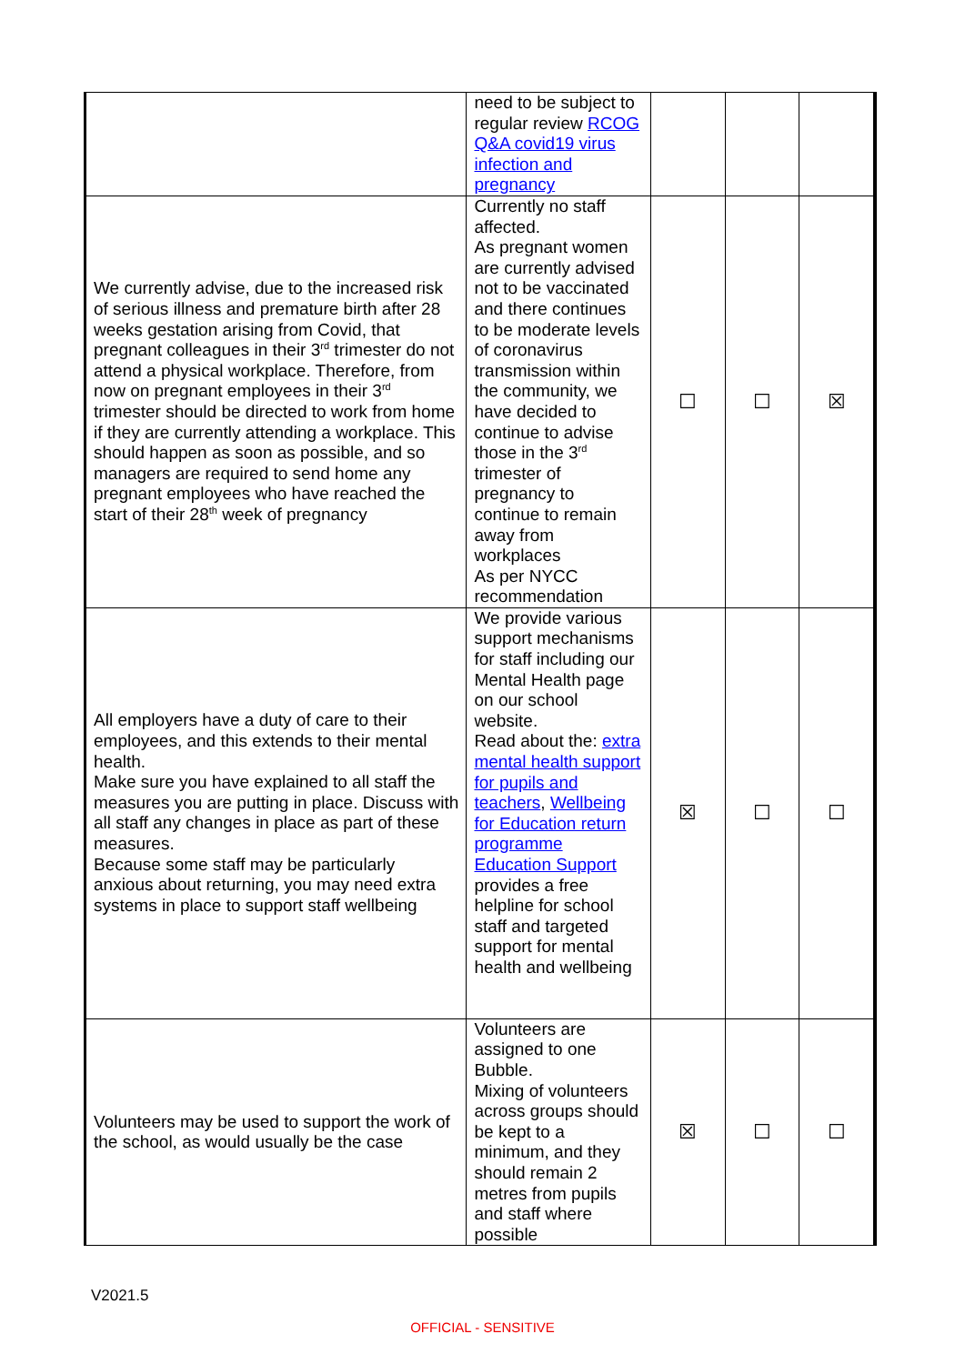| | need to be subject to regular review RCOG Q&A covid19 virus infection and pregnancy | | | |
| We currently advise, due to the increased risk of serious illness and premature birth after 28 weeks gestation arising from Covid, that pregnant colleagues in their 3<sup>rd</sup> trimester do not attend a physical workplace. Therefore, from now on pregnant employees in their 3<sup>rd</sup> trimester should be directed to work from home if they are currently attending a workplace. This should happen as soon as possible, and so managers are required to send home any pregnant employees who have reached the start of their 28<sup>th</sup> week of pregnancy | Currently no staff affected. As pregnant women are currently advised not to be vaccinated and there continues to be moderate levels of coronavirus transmission within the community, we have decided to continue to advise those in the 3<sup>rd</sup> trimester of pregnancy to continue to remain away from workplaces As per NYCC recommendation | ☐ | ☐ | ☒ |
| All employers have a duty of care to their employees, and this extends to their mental health. Make sure you have explained to all staff the measures you are putting in place. Discuss with all staff any changes in place as part of these measures. Because some staff may be particularly anxious about returning, you may need extra systems in place to support staff wellbeing | We provide various support mechanisms for staff including our Mental Health page on our school website. Read about the: extra mental health support for pupils and teachers , Wellbeing for Education return programme Education Support provides a free helpline for school staff and targeted support for mental health and wellbeing | ☒ | ☐ | ☐ |
| Volunteers may be used to support the work of the school, as would usually be the case | Volunteers are assigned to one Bubble. Mixing of volunteers across groups should be kept to a minimum, and they should remain 2 metres from pupils and staff where possible | ☒ | ☐ | ☐ |
V2021.5
OFFICIAL - SENSITIVE